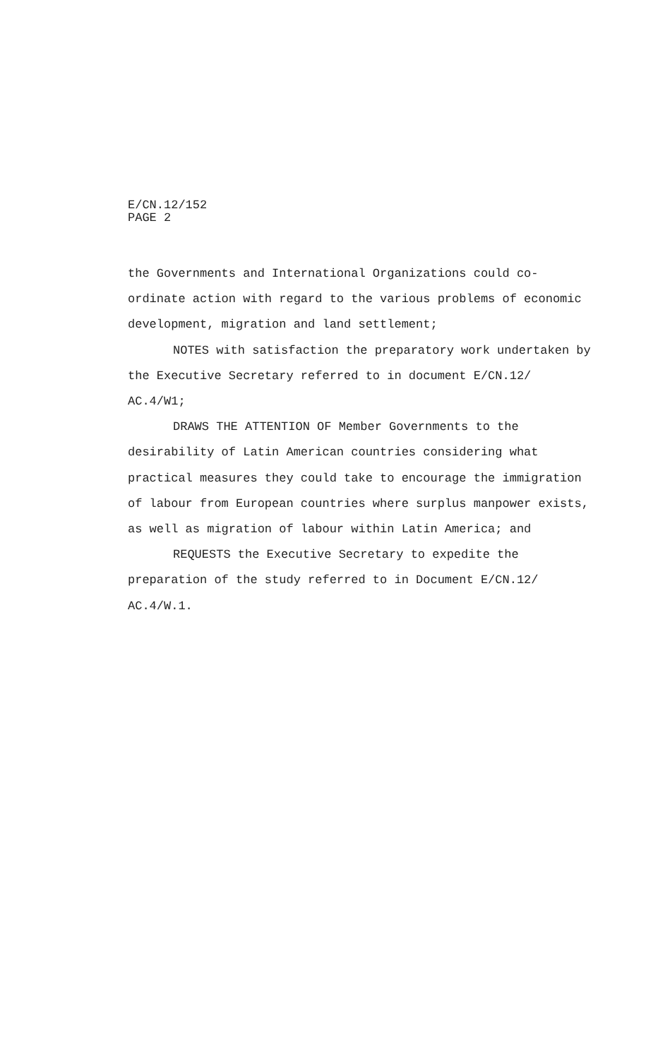E/CN.12/152
PAGE 2
the Governments and International Organizations could co-ordinate action with regard to the various problems of economic development, migration and land settlement;
NOTES with satisfaction the preparatory work undertaken by the Executive Secretary referred to in document E/CN.12/ AC.4/W1;
DRAWS THE ATTENTION OF Member Governments to the desirability of Latin American countries considering what practical measures they could take to encourage the immigration of labour from European countries where surplus manpower exists, as well as migration of labour within Latin America; and
REQUESTS the Executive Secretary to expedite the preparation of the study referred to in Document E/CN.12/ AC.4/W.1.